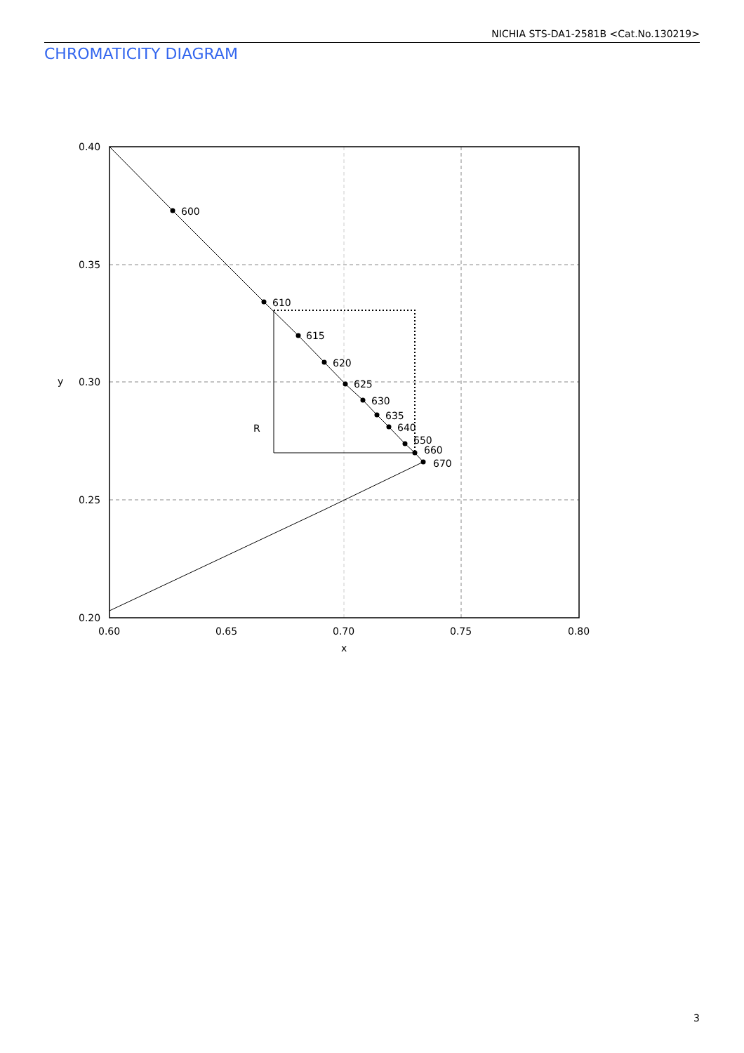NICHIA STS-DA1-2581B <Cat.No.130219>
CHROMATICITY DIAGRAM
600
610
615
620
625
630
635
640
650
660
670
R
0.40
0.35
0.30
0.25
0.20
0.60
0.65
0.70
0.75
0.80
x
y
3